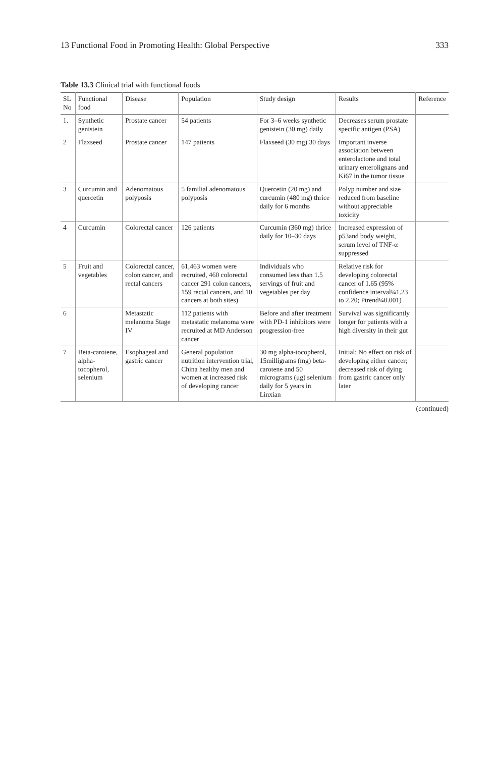13 Functional Food in Promoting Health: Global Perspective 333
Table 13.3 Clinical trial with functional foods
| SL No | Functional food | Disease | Population | Study design | Results | Reference |
| --- | --- | --- | --- | --- | --- | --- |
| 1. | Synthetic genistein | Prostate cancer | 54 patients | For 3–6 weeks synthetic genistein (30 mg) daily | Decreases serum prostate specific antigen (PSA) | |
| 2 | Flaxseed | Prostate cancer | 147 patients | Flaxseed (30 mg) 30 days | Important inverse association between enterolactone and total urinary enterolignans and Ki67 in the tumor tissue | |
| 3 | Curcumin and quercetin | Adenomatous polyposis | 5 familial adenomatous polyposis | Quercetin (20 mg) and curcumin (480 mg) thrice daily for 6 months | Polyp number and size reduced from baseline without appreciable toxicity | |
| 4 | Curcumin | Colorectal cancer | 126 patients | Curcumin (360 mg) thrice daily for 10–30 days | Increased expression of p53and body weight, serum level of TNF-α suppressed | |
| 5 | Fruit and vegetables | Colorectal cancer, colon cancer, and rectal cancers | 61,463 women were recruited, 460 colorectal cancer 291 colon cancers, 159 rectal cancers, and 10 cancers at both sites) | Individuals who consumed less than 1.5 servings of fruit and vegetables per day | Relative risk for developing colorectal cancer of 1.65 (95% confidence interval¼1.23 to 2.20; Ptrend¼0.001) | |
| 6 | | Metastatic melanoma Stage IV | 112 patients with metastatic melanoma were recruited at MD Anderson cancer | Before and after treatment with PD-1 inhibitors were progression-free | Survival was significantly longer for patients with a high diversity in their gut | |
| 7 | Beta-carotene, alpha-tocopherol, selenium | Esophageal and gastric cancer | General population nutrition intervention trial, China healthy men and women at increased risk of developing cancer | 30 mg alpha-tocopherol, 15milligrams (mg) beta-carotene and 50 micrograms (μg) selenium daily for 5 years in Linxian | Initial: No effect on risk of developing either cancer; decreased risk of dying from gastric cancer only later | |
(continued)